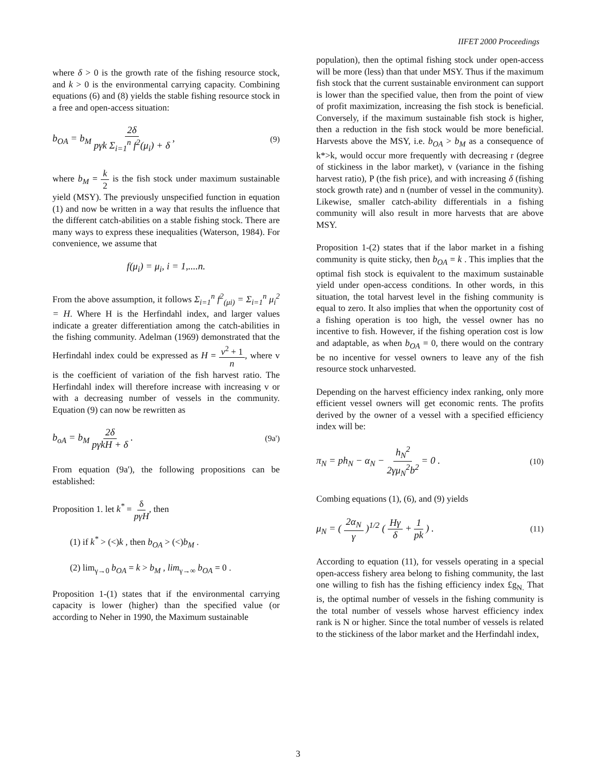IIFET 2000 Proceedings
where δ > 0 is the growth rate of the fishing resource stock, and k > 0 is the environmental carrying capacity. Combining equations (6) and (8) yields the stable fishing resource stock in a free and open-access situation:
b<sub>OA</sub> = b<sub>M</sub> 2δ pγk Σ<sub>i=1</sub><sup>n</sup> f<sup>2</sup>(μ<sub>i</sub>) + δ , (9)
where b<sub>M</sub> = k 2 is the fish stock under maximum sustainable yield (MSY). The previously unspecified function in equation (1) and now be written in a way that results the influence that the different catch-abilities on a stable fishing stock. There are many ways to express these inequalities (Waterson, 1984). For convenience, we assume that
f(μ<sub>i</sub>) = μ<sub>i</sub>, i = 1,....n.
From the above assumption, it follows Σ<sub>i=1</sub><sup>n</sup> f<sup>2</sup><sub>(μi)</sub> = Σ<sub>i=1</sub><sup>n</sup> μ<sub>i</sub><sup>2</sup> = H. Where H is the Herfindahl index, and larger values indicate a greater differentiation among the catch-abilities in the fishing community. Adelman (1969) demonstrated that the Herfindahl index could be expressed as H = v<sup>2</sup> + 1 n, where v is the coefficient of variation of the fish harvest ratio. The Herfindahl index will therefore increase with increasing v or with a decreasing number of vessels in the community. Equation (9) can now be rewritten as
b<sub>oA</sub> = b<sub>M</sub> 2δ pγkH + δ . (9a')
From equation (9a'), the following propositions can be established:
Proposition 1. let k<sup>*</sup> = δ pγH, then
(1) if k<sup>*</sup> > (<)k , then b<sub>OA</sub> > (<)b<sub>M</sub> .
(2) lim<sub>γ→0</sub> b<sub>OA</sub> = k > b<sub>M</sub> , lim<sub>γ→∞</sub> b<sub>OA</sub> = 0 .
Proposition 1-(1) states that if the environmental carrying capacity is lower (higher) than the specified value (or according to Neher in 1990, the Maximum sustainable
population), then the optimal fishing stock under open-access will be more (less) than that under MSY. Thus if the maximum fish stock that the current sustainable environment can support is lower than the specified value, then from the point of view of profit maximization, increasing the fish stock is beneficial. Conversely, if the maximum sustainable fish stock is higher, then a reduction in the fish stock would be more beneficial. Harvests above the MSY, i.e. b<sub>OA</sub> > b<sub>M</sub> as a consequence of k*>k, would occur more frequently with decreasing r (degree of stickiness in the labor market), v (variance in the fishing harvest ratio), P (the fish price), and with increasing δ (fishing stock growth rate) and n (number of vessel in the community). Likewise, smaller catch-ability differentials in a fishing community will also result in more harvests that are above MSY.
Proposition 1-(2) states that if the labor market in a fishing community is quite sticky, then b<sub>OA</sub> = k . This implies that the optimal fish stock is equivalent to the maximum sustainable yield under open-access conditions. In other words, in this situation, the total harvest level in the fishing community is equal to zero. It also implies that when the opportunity cost of a fishing operation is too high, the vessel owner has no incentive to fish. However, if the fishing operation cost is low and adaptable, as when b<sub>OA</sub> = 0, there would on the contrary be no incentive for vessel owners to leave any of the fish resource stock unharvested.
Depending on the harvest efficiency index ranking, only more efficient vessel owners will get economic rents. The profits derived by the owner of a vessel with a specified efficiency index will be:
π<sub>N</sub> = ph<sub>N</sub> − α<sub>N</sub> − h<sub>N</sub><sup>2</sup> 2γμ<sub>N</sub><sup>2</sup>b<sup>2</sup> = 0 . (10)
Combing equations (1), (6), and (9) yields
μ<sub>N</sub> = ( 2α<sub>N</sub> γ )<sup>1/2</sup> ( Hγ δ + 1 pk ) . (11)
According to equation (11), for vessels operating in a special open-access fishery area belong to fishing community, the last one willing to fish has the fishing efficiency index £g<sub>N.</sub> That is, the optimal number of vessels in the fishing community is the total number of vessels whose harvest efficiency index rank is N or higher. Since the total number of vessels is related to the stickiness of the labor market and the Herfindahl index,
3